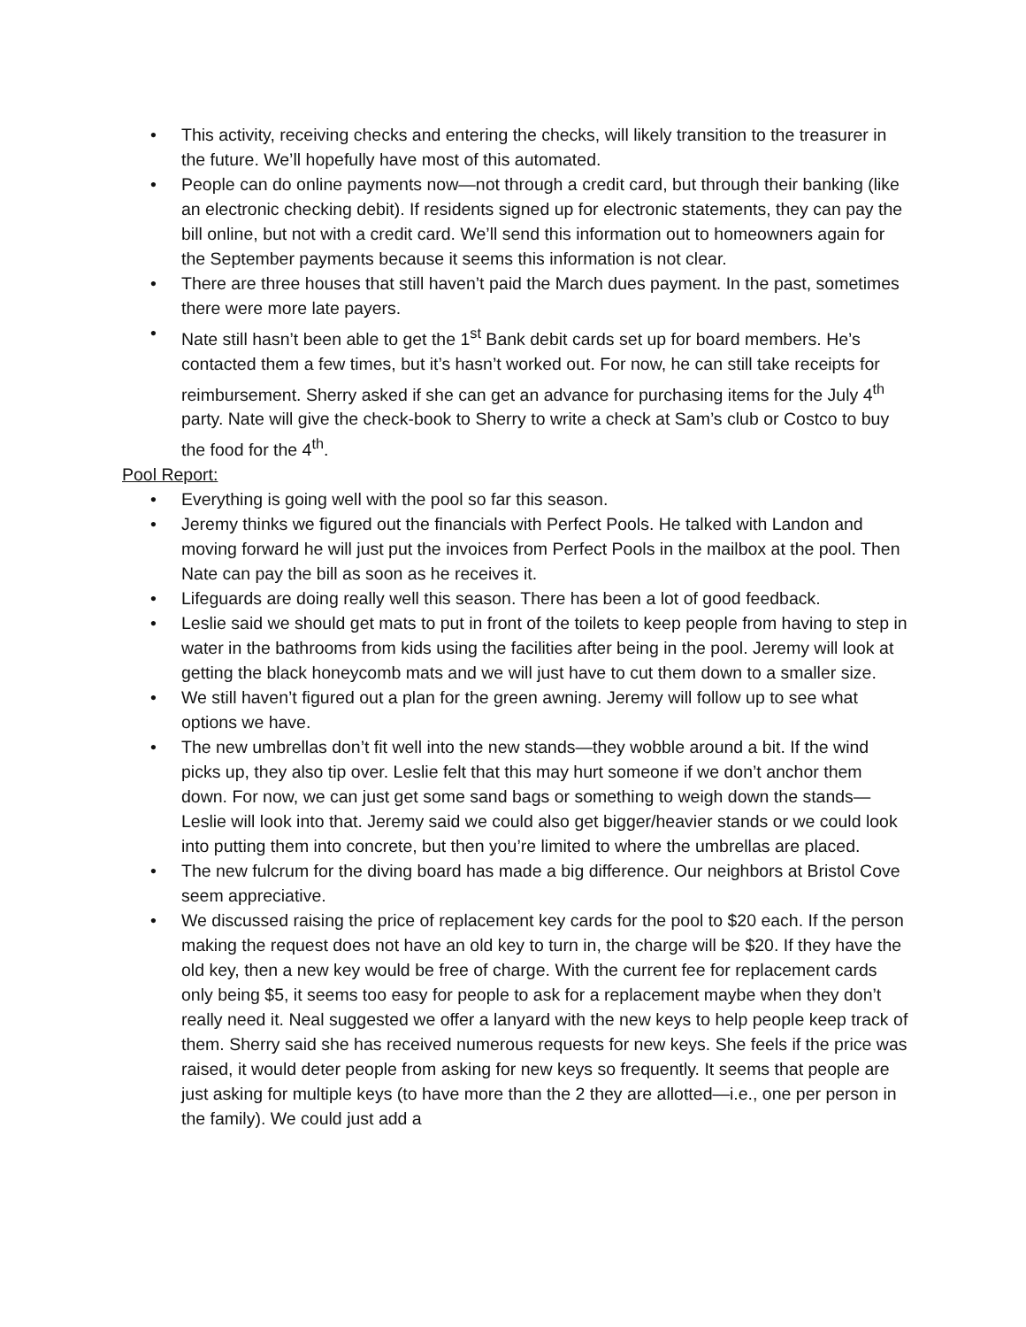• This activity, receiving checks and entering the checks, will likely transition to the treasurer in the future. We’ll hopefully have most of this automated.
• People can do online payments now—not through a credit card, but through their banking (like an electronic checking debit). If residents signed up for electronic statements, they can pay the bill online, but not with a credit card. We’ll send this information out to homeowners again for the September payments because it seems this information is not clear.
• There are three houses that still haven’t paid the March dues payment. In the past, sometimes there were more late payers.
• Nate still hasn’t been able to get the 1<sup>st</sup> Bank debit cards set up for board members. He’s contacted them a few times, but it’s hasn’t worked out. For now, he can still take receipts for reimbursement. Sherry asked if she can get an advance for purchasing items for the July 4<sup>th</sup> party. Nate will give the check-book to Sherry to write a check at Sam’s club or Costco to buy the food for the 4<sup>th</sup>.
Pool Report:
• Everything is going well with the pool so far this season.
• Jeremy thinks we figured out the financials with Perfect Pools. He talked with Landon and moving forward he will just put the invoices from Perfect Pools in the mailbox at the pool. Then Nate can pay the bill as soon as he receives it.
• Lifeguards are doing really well this season. There has been a lot of good feedback.
• Leslie said we should get mats to put in front of the toilets to keep people from having to step in water in the bathrooms from kids using the facilities after being in the pool. Jeremy will look at getting the black honeycomb mats and we will just have to cut them down to a smaller size.
• We still haven’t figured out a plan for the green awning. Jeremy will follow up to see what options we have.
• The new umbrellas don’t fit well into the new stands—they wobble around a bit. If the wind picks up, they also tip over. Leslie felt that this may hurt someone if we don’t anchor them down. For now, we can just get some sand bags or something to weigh down the stands—Leslie will look into that. Jeremy said we could also get bigger/heavier stands or we could look into putting them into concrete, but then you’re limited to where the umbrellas are placed.
• The new fulcrum for the diving board has made a big difference. Our neighbors at Bristol Cove seem appreciative.
• We discussed raising the price of replacement key cards for the pool to $20 each. If the person making the request does not have an old key to turn in, the charge will be $20. If they have the old key, then a new key would be free of charge. With the current fee for replacement cards only being $5, it seems too easy for people to ask for a replacement maybe when they don’t really need it. Neal suggested we offer a lanyard with the new keys to help people keep track of them. Sherry said she has received numerous requests for new keys. She feels if the price was raised, it would deter people from asking for new keys so frequently. It seems that people are just asking for multiple keys (to have more than the 2 they are allotted—i.e., one per person in the family). We could just add a